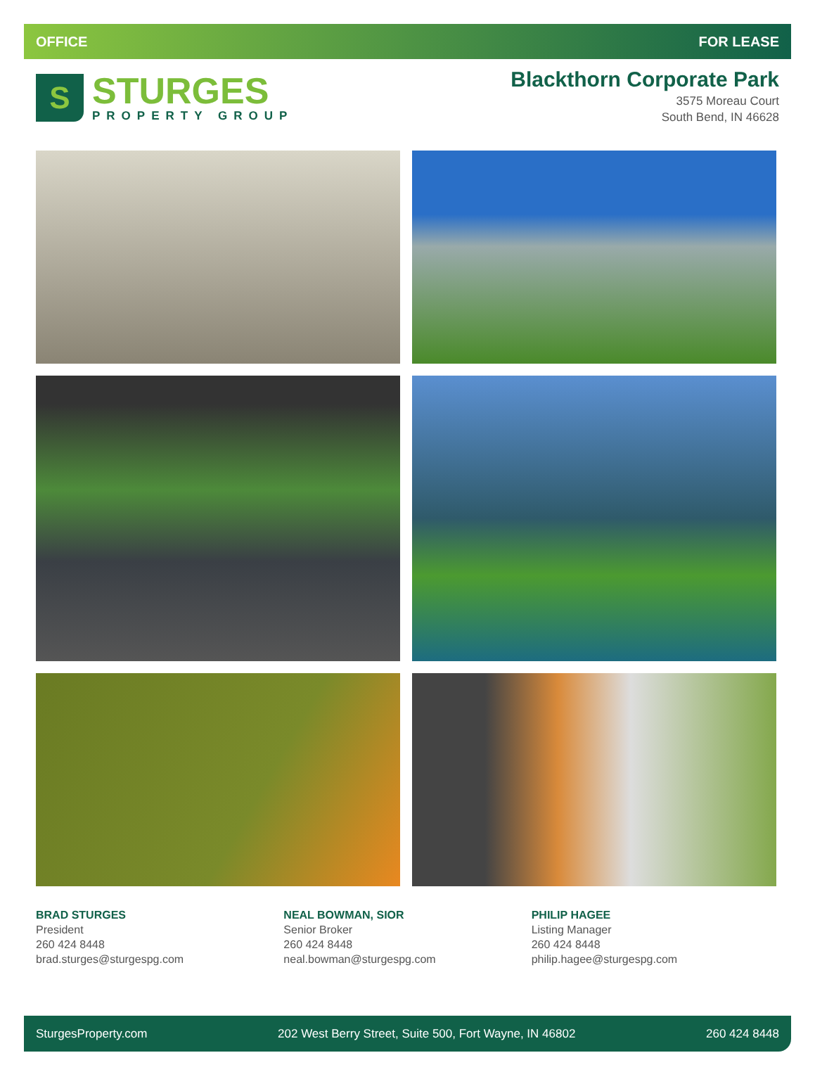OFFICE FOR LEASE
S
STURGES
PROPERTY GROUP
Blackthorn Corporate Park
3575 Moreau Court
South Bend, IN 46628
BRAD STURGES
President
260 424 8448
brad.sturges@sturgespg.com
NEAL BOWMAN, SIOR
Senior Broker
260 424 8448
neal.bowman@sturgespg.com
PHILIP HAGEE
Listing Manager
260 424 8448
philip.hagee@sturgespg.com
SturgesProperty.com 202 West Berry Street, Suite 500, Fort Wayne, IN 46802 260 424 8448